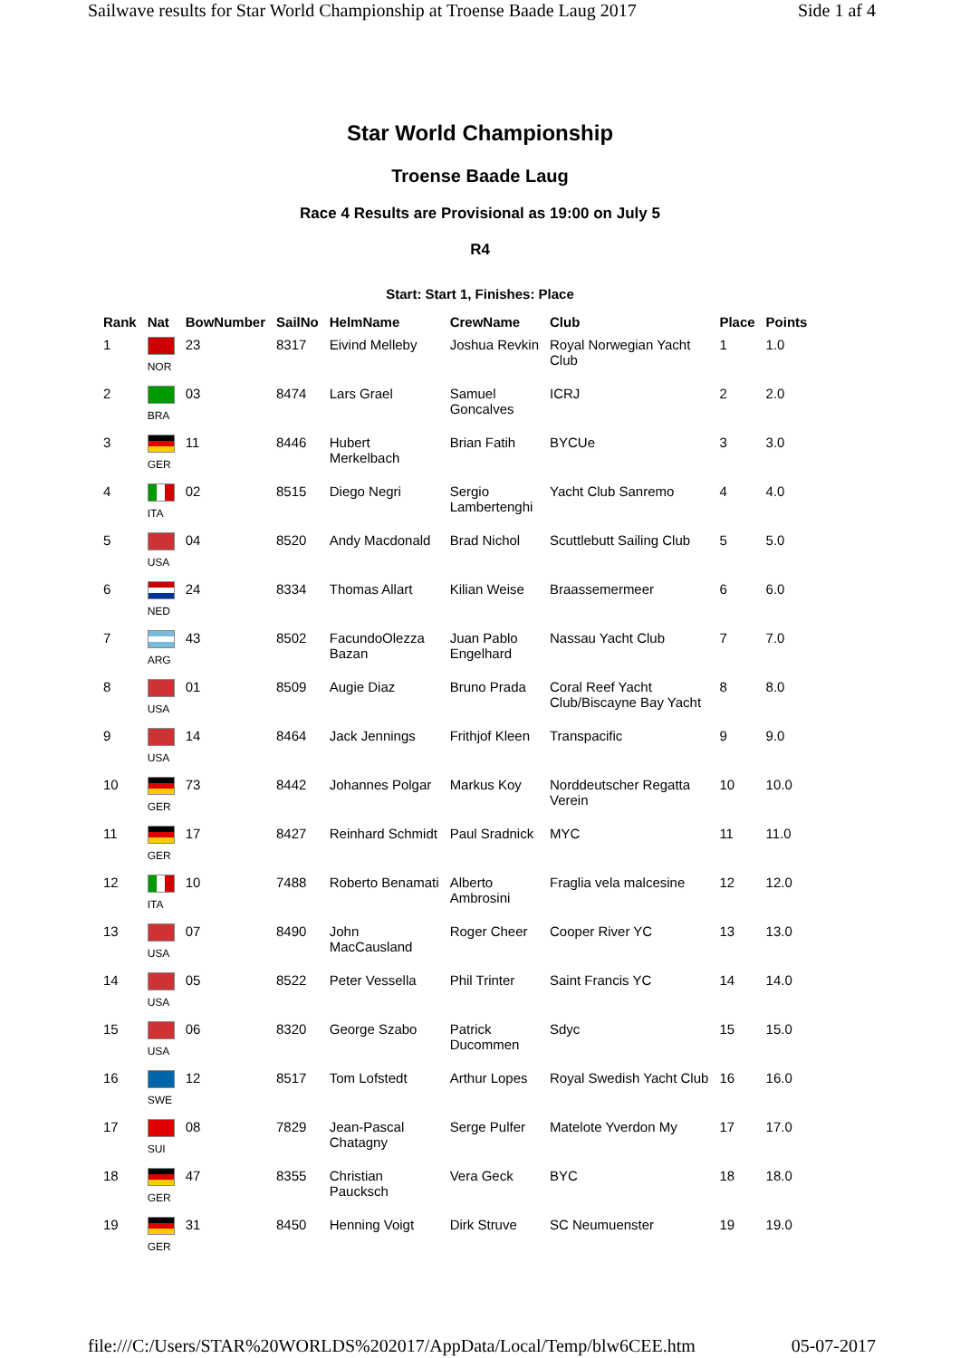Sailwave results for Star World Championship at Troense Baade Laug 2017 Side 1 af 4
Star World Championship
Troense Baade Laug
Race 4 Results are Provisional as 19:00 on July 5
R4
Start: Start 1, Finishes: Place
| Rank | Nat | BowNumber | SailNo | HelmName | CrewName | Club | Place | Points |
| --- | --- | --- | --- | --- | --- | --- | --- | --- |
| 1 | NOR | 23 | 8317 | Eivind Melleby | Joshua Revkin | Royal Norwegian Yacht Club | 1 | 1.0 |
| 2 | BRA | 03 | 8474 | Lars Grael | Samuel Goncalves | ICRJ | 2 | 2.0 |
| 3 | GER | 11 | 8446 | Hubert Merkelbach | Brian Fatih | BYCUe | 3 | 3.0 |
| 4 | ITA | 02 | 8515 | Diego Negri | Sergio Lambertenghi | Yacht Club Sanremo | 4 | 4.0 |
| 5 | USA | 04 | 8520 | Andy Macdonald | Brad Nichol | Scuttlebutt Sailing Club | 5 | 5.0 |
| 6 | NED | 24 | 8334 | Thomas Allart | Kilian Weise | Braassemermeer | 6 | 6.0 |
| 7 | ARG | 43 | 8502 | FacundoOlezza Bazan | Juan Pablo Engelhard | Nassau Yacht Club | 7 | 7.0 |
| 8 | USA | 01 | 8509 | Augie Diaz | Bruno Prada | Coral Reef Yacht Club/Biscayne Bay Yacht | 8 | 8.0 |
| 9 | USA | 14 | 8464 | Jack Jennings | Frithjof Kleen | Transpacific | 9 | 9.0 |
| 10 | GER | 73 | 8442 | Johannes Polgar | Markus Koy | Norddeutscher Regatta Verein | 10 | 10.0 |
| 11 | GER | 17 | 8427 | Reinhard Schmidt | Paul Sradnick | MYC | 11 | 11.0 |
| 12 | ITA | 10 | 7488 | Roberto Benamati | Alberto Ambrosini | Fraglia vela malcesine | 12 | 12.0 |
| 13 | USA | 07 | 8490 | John MacCausland | Roger Cheer | Cooper River YC | 13 | 13.0 |
| 14 | USA | 05 | 8522 | Peter Vessella | Phil Trinter | Saint Francis YC | 14 | 14.0 |
| 15 | USA | 06 | 8320 | George Szabo | Patrick Ducommen | Sdyc | 15 | 15.0 |
| 16 | SWE | 12 | 8517 | Tom Lofstedt | Arthur Lopes | Royal Swedish Yacht Club | 16 | 16.0 |
| 17 | SUI | 08 | 7829 | Jean-Pascal Chatagny | Serge Pulfer | Matelote Yverdon My | 17 | 17.0 |
| 18 | GER | 47 | 8355 | Christian Paucksch | Vera Geck | BYC | 18 | 18.0 |
| 19 | GER | 31 | 8450 | Henning Voigt | Dirk Struve | SC Neumuenster | 19 | 19.0 |
file:///C:/Users/STAR%20WORLDS%202017/AppData/Local/Temp/blw6CEE.htm 05-07-2017